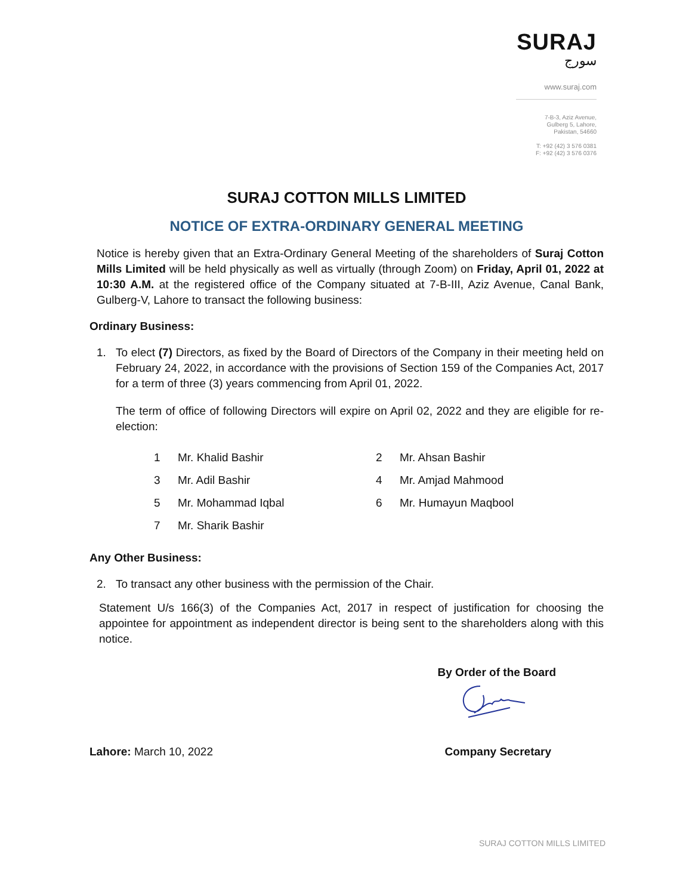SURAJ
سورج
www.suraj.com
7-B-3, Aziz Avenue,
Gulberg 5, Lahore,
Pakistan, 54660
T: +92 (42) 3 576 0381
F: +92 (42) 3 576 0376
SURAJ COTTON MILLS LIMITED
NOTICE OF EXTRA-ORDINARY GENERAL MEETING
Notice is hereby given that an Extra-Ordinary General Meeting of the shareholders of Suraj Cotton Mills Limited will be held physically as well as virtually (through Zoom) on Friday, April 01, 2022 at 10:30 A.M. at the registered office of the Company situated at 7-B-III, Aziz Avenue, Canal Bank, Gulberg-V, Lahore to transact the following business:
Ordinary Business:
1. To elect (7) Directors, as fixed by the Board of Directors of the Company in their meeting held on February 24, 2022, in accordance with the provisions of Section 159 of the Companies Act, 2017 for a term of three (3) years commencing from April 01, 2022.
The term of office of following Directors will expire on April 02, 2022 and they are eligible for re-election:
| 1 | Mr. Khalid Bashir | 2 | Mr. Ahsan Bashir |
| 3 | Mr. Adil Bashir | 4 | Mr. Amjad Mahmood |
| 5 | Mr. Mohammad Iqbal | 6 | Mr. Humayun Maqbool |
| 7 | Mr. Sharik Bashir | | |
Any Other Business:
2. To transact any other business with the permission of the Chair.
Statement U/s 166(3) of the Companies Act, 2017 in respect of justification for choosing the appointee for appointment as independent director is being sent to the shareholders along with this notice.
By Order of the Board
Lahore: March 10, 2022 Company Secretary
SURAJ COTTON MILLS LIMITED